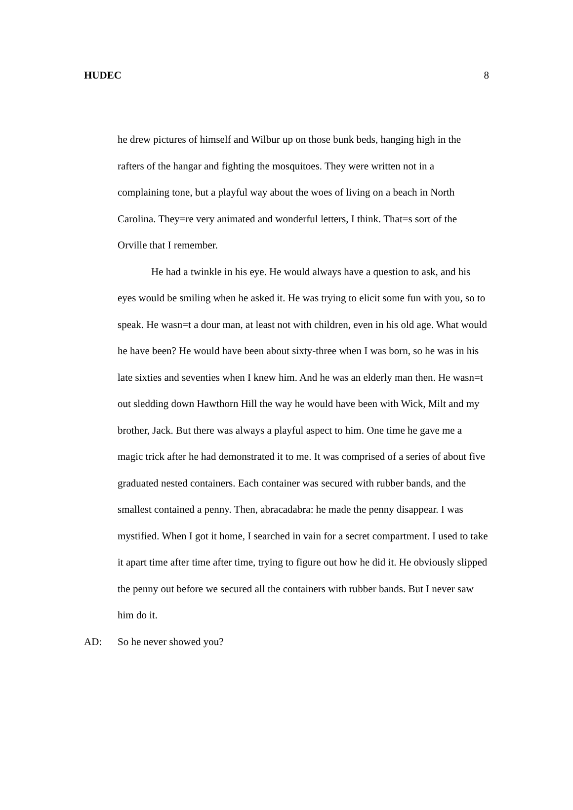HUDEC 8
he drew pictures of himself and Wilbur up on those bunk beds, hanging high in the rafters of the hangar and fighting the mosquitoes. They were written not in a complaining tone, but a playful way about the woes of living on a beach in North Carolina. They=re very animated and wonderful letters, I think. That=s sort of the Orville that I remember.
He had a twinkle in his eye. He would always have a question to ask, and his eyes would be smiling when he asked it. He was trying to elicit some fun with you, so to speak. He wasn=t a dour man, at least not with children, even in his old age. What would he have been? He would have been about sixty-three when I was born, so he was in his late sixties and seventies when I knew him. And he was an elderly man then. He wasn=t out sledding down Hawthorn Hill the way he would have been with Wick, Milt and my brother, Jack. But there was always a playful aspect to him. One time he gave me a magic trick after he had demonstrated it to me. It was comprised of a series of about five graduated nested containers. Each container was secured with rubber bands, and the smallest contained a penny. Then, abracadabra: he made the penny disappear. I was mystified. When I got it home, I searched in vain for a secret compartment. I used to take it apart time after time after time, trying to figure out how he did it. He obviously slipped the penny out before we secured all the containers with rubber bands. But I never saw him do it.
AD: So he never showed you?